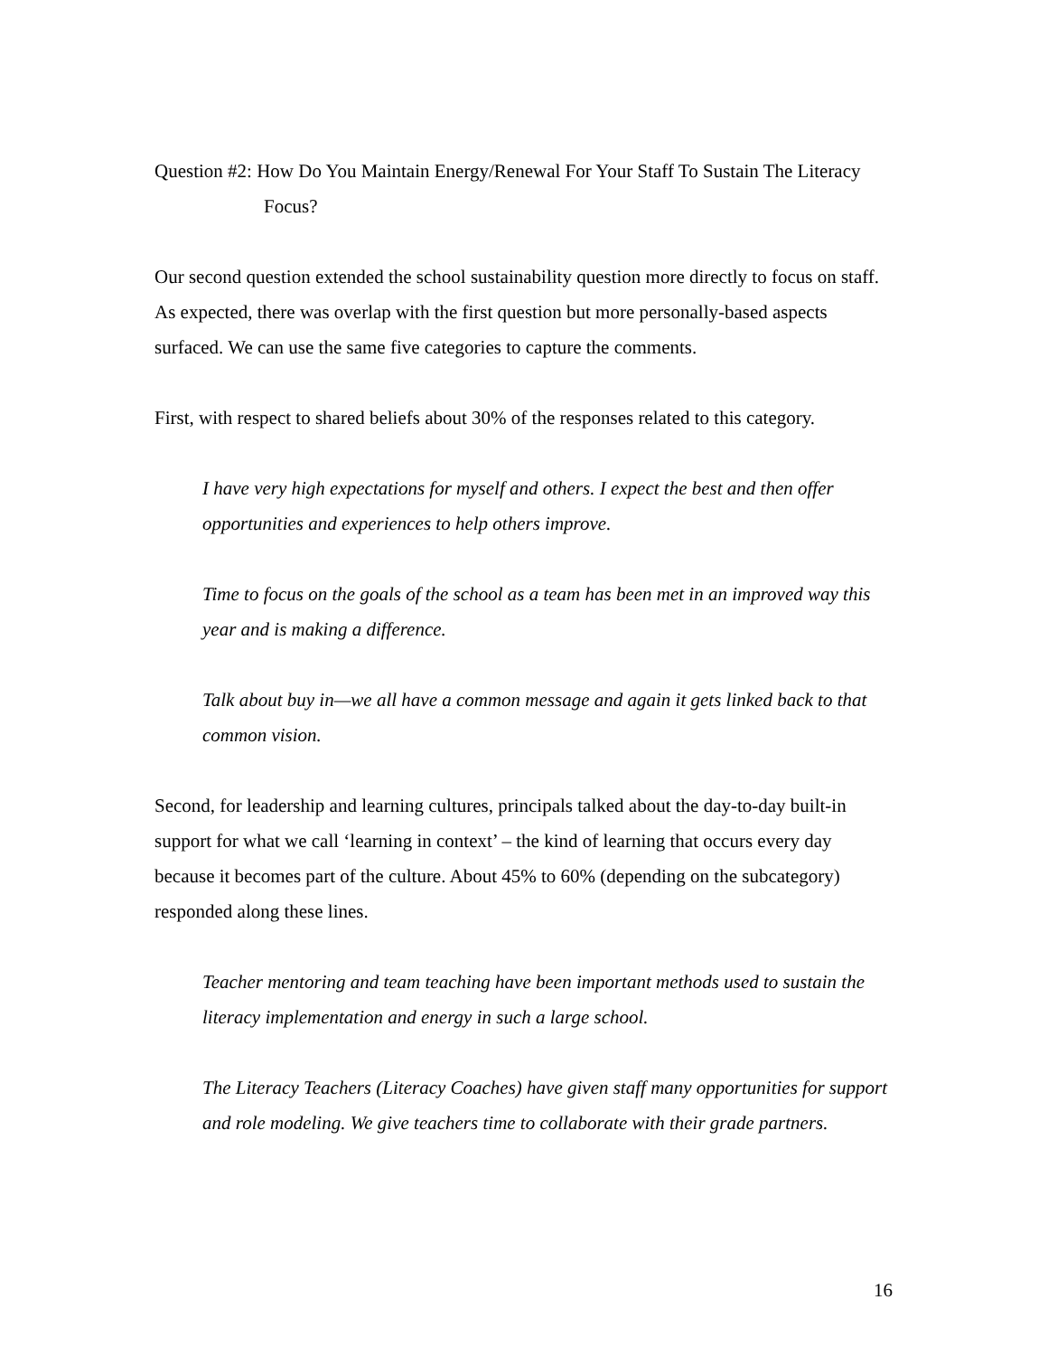Question #2: How Do You Maintain Energy/Renewal For Your Staff To Sustain The Literacy Focus?
Our second question extended the school sustainability question more directly to focus on staff. As expected, there was overlap with the first question but more personally-based aspects surfaced. We can use the same five categories to capture the comments.
First, with respect to shared beliefs about 30% of the responses related to this category.
I have very high expectations for myself and others. I expect the best and then offer opportunities and experiences to help others improve.
Time to focus on the goals of the school as a team has been met in an improved way this year and is making a difference.
Talk about buy in—we all have a common message and again it gets linked back to that common vision.
Second, for leadership and learning cultures, principals talked about the day-to-day built-in support for what we call ‘learning in context’ – the kind of learning that occurs every day because it becomes part of the culture. About 45% to 60% (depending on the subcategory) responded along these lines.
Teacher mentoring and team teaching have been important methods used to sustain the literacy implementation and energy in such a large school.
The Literacy Teachers (Literacy Coaches) have given staff many opportunities for support and role modeling. We give teachers time to collaborate with their grade partners.
16